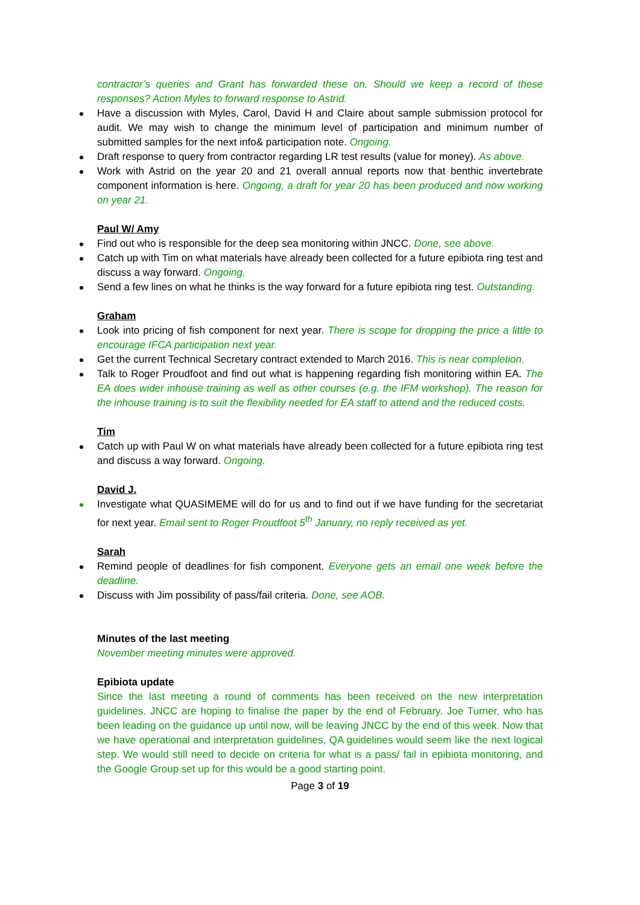contractor’s queries and Grant has forwarded these on. Should we keep a record of these responses? Action Myles to forward response to Astrid.
Have a discussion with Myles, Carol, David H and Claire about sample submission protocol for audit. We may wish to change the minimum level of participation and minimum number of submitted samples for the next info& participation note. Ongoing.
Draft response to query from contractor regarding LR test results (value for money). As above.
Work with Astrid on the year 20 and 21 overall annual reports now that benthic invertebrate component information is here. Ongoing, a draft for year 20 has been produced and now working on year 21.
Paul W/ Amy
Find out who is responsible for the deep sea monitoring within JNCC. Done, see above.
Catch up with Tim on what materials have already been collected for a future epibiota ring test and discuss a way forward. Ongoing.
Send a few lines on what he thinks is the way forward for a future epibiota ring test. Outstanding.
Graham
Look into pricing of fish component for next year. There is scope for dropping the price a little to encourage IFCA participation next year.
Get the current Technical Secretary contract extended to March 2016. This is near completion.
Talk to Roger Proudfoot and find out what is happening regarding fish monitoring within EA. The EA does wider inhouse training as well as other courses (e.g. the IFM workshop). The reason for the inhouse training is to suit the flexibility needed for EA staff to attend and the reduced costs.
Tim
Catch up with Paul W on what materials have already been collected for a future epibiota ring test and discuss a way forward. Ongoing.
David J.
Investigate what QUASIMEME will do for us and to find out if we have funding for the secretariat for next year. Email sent to Roger Proudfoot 5<sup>th</sup> January, no reply received as yet.
Sarah
Remind people of deadlines for fish component. Everyone gets an email one week before the deadline.
Discuss with Jim possibility of pass/fail criteria. Done, see AOB.
Minutes of the last meeting
November meeting minutes were approved.
Epibiota update
Since the last meeting a round of comments has been received on the new interpretation guidelines. JNCC are hoping to finalise the paper by the end of February. Joe Turner, who has been leading on the guidance up until now, will be leaving JNCC by the end of this week. Now that we have operational and interpretation guidelines, QA guidelines would seem like the next logical step. We would still need to decide on criteria for what is a pass/ fail in epibiota monitoring, and the Google Group set up for this would be a good starting point.
Page 3 of 19